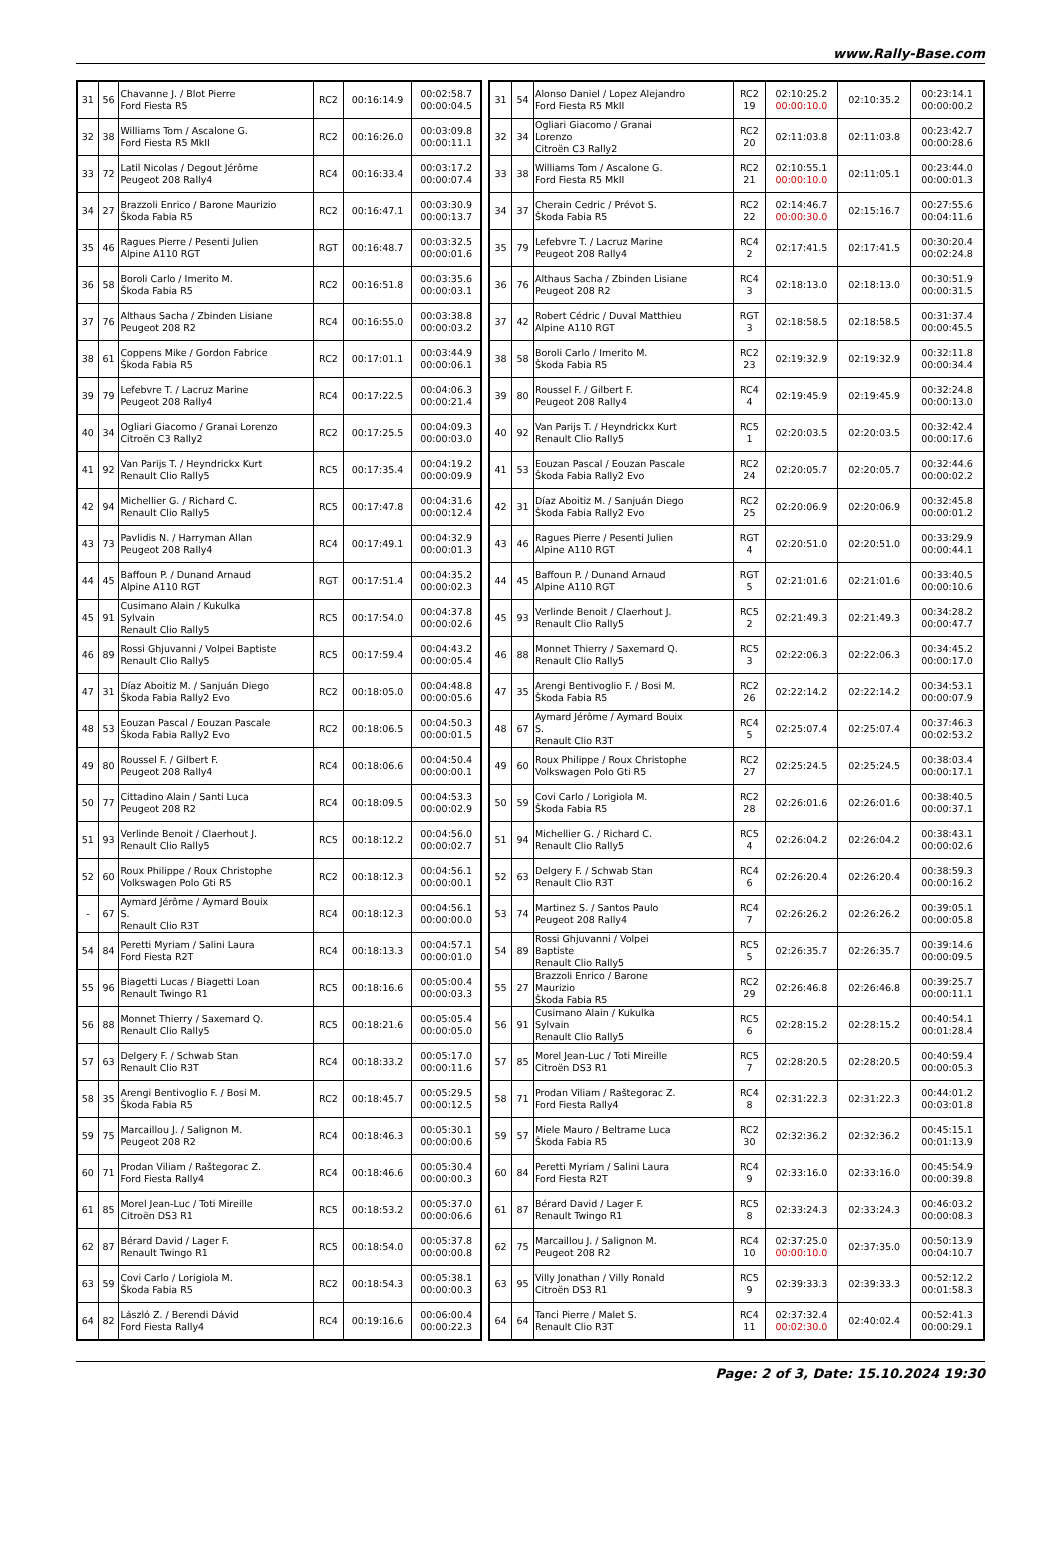www.Rally-Base.com
| 31 | 56 | Chavanne J. / Blot Pierre Ford Fiesta R5 | RC2 | 00:16:14.9 | 00:02:58.7 00:00:04.5 |
| 32 | 38 | Williams Tom / Ascalone G. Ford Fiesta R5 MkII | RC2 | 00:16:26.0 | 00:03:09.8 00:00:11.1 |
| 33 | 72 | Latil Nicolas / Degout Jérôme Peugeot 208 Rally4 | RC4 | 00:16:33.4 | 00:03:17.2 00:00:07.4 |
| 34 | 27 | Brazzoli Enrico / Barone Maurizio Škoda Fabia R5 | RC2 | 00:16:47.1 | 00:03:30.9 00:00:13.7 |
| 35 | 46 | Ragues Pierre / Pesenti Julien Alpine A110 RGT | RGT | 00:16:48.7 | 00:03:32.5 00:00:01.6 |
| 36 | 58 | Boroli Carlo / Imerito M. Škoda Fabia R5 | RC2 | 00:16:51.8 | 00:03:35.6 00:00:03.1 |
| 37 | 76 | Althaus Sacha / Zbinden Lisiane Peugeot 208 R2 | RC4 | 00:16:55.0 | 00:03:38.8 00:00:03.2 |
| 38 | 61 | Coppens Mike / Gordon Fabrice Škoda Fabia R5 | RC2 | 00:17:01.1 | 00:03:44.9 00:00:06.1 |
| 39 | 79 | Lefebvre T. / Lacruz Marine Peugeot 208 Rally4 | RC4 | 00:17:22.5 | 00:04:06.3 00:00:21.4 |
| 40 | 34 | Ogliari Giacomo / Granai Lorenzo Citroën C3 Rally2 | RC2 | 00:17:25.5 | 00:04:09.3 00:00:03.0 |
| 41 | 92 | Van Parijs T. / Heyndrickx Kurt Renault Clio Rally5 | RC5 | 00:17:35.4 | 00:04:19.2 00:00:09.9 |
| 42 | 94 | Michellier G. / Richard C. Renault Clio Rally5 | RC5 | 00:17:47.8 | 00:04:31.6 00:00:12.4 |
| 43 | 73 | Pavlidis N. / Harryman Allan Peugeot 208 Rally4 | RC4 | 00:17:49.1 | 00:04:32.9 00:00:01.3 |
| 44 | 45 | Baffoun P. / Dunand Arnaud Alpine A110 RGT | RGT | 00:17:51.4 | 00:04:35.2 00:00:02.3 |
| 45 | 91 | Cusimano Alain / Kukulka Sylvain Renault Clio Rally5 | RC5 | 00:17:54.0 | 00:04:37.8 00:00:02.6 |
| 46 | 89 | Rossi Ghjuvanni / Volpei Baptiste Renault Clio Rally5 | RC5 | 00:17:59.4 | 00:04:43.2 00:00:05.4 |
| 47 | 31 | Díaz Aboitiz M. / Sanjuán Diego Škoda Fabia Rally2 Evo | RC2 | 00:18:05.0 | 00:04:48.8 00:00:05.6 |
| 48 | 53 | Eouzan Pascal / Eouzan Pascale Škoda Fabia Rally2 Evo | RC2 | 00:18:06.5 | 00:04:50.3 00:00:01.5 |
| 49 | 80 | Roussel F. / Gilbert F. Peugeot 208 Rally4 | RC4 | 00:18:06.6 | 00:04:50.4 00:00:00.1 |
| 50 | 77 | Cittadino Alain / Santi Luca Peugeot 208 R2 | RC4 | 00:18:09.5 | 00:04:53.3 00:00:02.9 |
| 51 | 93 | Verlinde Benoit / Claerhout J. Renault Clio Rally5 | RC5 | 00:18:12.2 | 00:04:56.0 00:00:02.7 |
| 52 | 60 | Roux Philippe / Roux Christophe Volkswagen Polo Gti R5 | RC2 | 00:18:12.3 | 00:04:56.1 00:00:00.1 |
| - | 67 | Aymard Jérôme / Aymard Bouix S. Renault Clio R3T | RC4 | 00:18:12.3 | 00:04:56.1 00:00:00.0 |
| 54 | 84 | Peretti Myriam / Salini Laura Ford Fiesta R2T | RC4 | 00:18:13.3 | 00:04:57.1 00:00:01.0 |
| 55 | 96 | Biagetti Lucas / Biagetti Loan Renault Twingo R1 | RC5 | 00:18:16.6 | 00:05:00.4 00:00:03.3 |
| 56 | 88 | Monnet Thierry / Saxemard Q. Renault Clio Rally5 | RC5 | 00:18:21.6 | 00:05:05.4 00:00:05.0 |
| 57 | 63 | Delgery F. / Schwab Stan Renault Clio R3T | RC4 | 00:18:33.2 | 00:05:17.0 00:00:11.6 |
| 58 | 35 | Arengi Bentivoglio F. / Bosi M. Škoda Fabia R5 | RC2 | 00:18:45.7 | 00:05:29.5 00:00:12.5 |
| 59 | 75 | Marcaillou J. / Salignon M. Peugeot 208 R2 | RC4 | 00:18:46.3 | 00:05:30.1 00:00:00.6 |
| 60 | 71 | Prodan Viliam / Raštegorac Z. Ford Fiesta Rally4 | RC4 | 00:18:46.6 | 00:05:30.4 00:00:00.3 |
| 61 | 85 | Morel Jean-Luc / Toti Mireille Citroën DS3 R1 | RC5 | 00:18:53.2 | 00:05:37.0 00:00:06.6 |
| 62 | 87 | Bérard David / Lager F. Renault Twingo R1 | RC5 | 00:18:54.0 | 00:05:37.8 00:00:00.8 |
| 63 | 59 | Covi Carlo / Lorigiola M. Škoda Fabia R5 | RC2 | 00:18:54.3 | 00:05:38.1 00:00:00.3 |
| 64 | 82 | László Z. / Berendi Dávid Ford Fiesta Rally4 | RC4 | 00:19:16.6 | 00:06:00.4 00:00:22.3 |
| 31 | 54 | Alonso Daniel / Lopez Alejandro Ford Fiesta R5 MkII | RC2 19 | 02:10:25.2 00:00:10.0 | 02:10:35.2 | 00:23:14.1 00:00:00.2 |
| 32 | 34 | Ogliari Giacomo / Granai Lorenzo Citroën C3 Rally2 | RC2 20 | 02:11:03.8 | 02:11:03.8 | 00:23:42.7 00:00:28.6 |
| 33 | 38 | Williams Tom / Ascalone G. Ford Fiesta R5 MkII | RC2 21 | 02:10:55.1 00:00:10.0 | 02:11:05.1 | 00:23:44.0 00:00:01.3 |
| 34 | 37 | Cherain Cedric / Prévot S. Škoda Fabia R5 | RC2 22 | 02:14:46.7 00:00:30.0 | 02:15:16.7 | 00:27:55.6 00:04:11.6 |
| 35 | 79 | Lefebvre T. / Lacruz Marine Peugeot 208 Rally4 | RC4 2 | 02:17:41.5 | 02:17:41.5 | 00:30:20.4 00:02:24.8 |
| 36 | 76 | Althaus Sacha / Zbinden Lisiane Peugeot 208 R2 | RC4 3 | 02:18:13.0 | 02:18:13.0 | 00:30:51.9 00:00:31.5 |
| 37 | 42 | Robert Cédric / Duval Matthieu Alpine A110 RGT | RGT 3 | 02:18:58.5 | 02:18:58.5 | 00:31:37.4 00:00:45.5 |
| 38 | 58 | Boroli Carlo / Imerito M. Škoda Fabia R5 | RC2 23 | 02:19:32.9 | 02:19:32.9 | 00:32:11.8 00:00:34.4 |
| 39 | 80 | Roussel F. / Gilbert F. Peugeot 208 Rally4 | RC4 4 | 02:19:45.9 | 02:19:45.9 | 00:32:24.8 00:00:13.0 |
| 40 | 92 | Van Parijs T. / Heyndrickx Kurt Renault Clio Rally5 | RC5 1 | 02:20:03.5 | 02:20:03.5 | 00:32:42.4 00:00:17.6 |
| 41 | 53 | Eouzan Pascal / Eouzan Pascale Škoda Fabia Rally2 Evo | RC2 24 | 02:20:05.7 | 02:20:05.7 | 00:32:44.6 00:00:02.2 |
| 42 | 31 | Díaz Aboitiz M. / Sanjuán Diego Škoda Fabia Rally2 Evo | RC2 25 | 02:20:06.9 | 02:20:06.9 | 00:32:45.8 00:00:01.2 |
| 43 | 46 | Ragues Pierre / Pesenti Julien Alpine A110 RGT | RGT 4 | 02:20:51.0 | 02:20:51.0 | 00:33:29.9 00:00:44.1 |
| 44 | 45 | Baffoun P. / Dunand Arnaud Alpine A110 RGT | RGT 5 | 02:21:01.6 | 02:21:01.6 | 00:33:40.5 00:00:10.6 |
| 45 | 93 | Verlinde Benoit / Claerhout J. Renault Clio Rally5 | RC5 2 | 02:21:49.3 | 02:21:49.3 | 00:34:28.2 00:00:47.7 |
| 46 | 88 | Monnet Thierry / Saxemard Q. Renault Clio Rally5 | RC5 3 | 02:22:06.3 | 02:22:06.3 | 00:34:45.2 00:00:17.0 |
| 47 | 35 | Arengi Bentivoglio F. / Bosi M. Škoda Fabia R5 | RC2 26 | 02:22:14.2 | 02:22:14.2 | 00:34:53.1 00:00:07.9 |
| 48 | 67 | Aymard Jérôme / Aymard Bouix S. Renault Clio R3T | RC4 5 | 02:25:07.4 | 02:25:07.4 | 00:37:46.3 00:02:53.2 |
| 49 | 60 | Roux Philippe / Roux Christophe Volkswagen Polo Gti R5 | RC2 27 | 02:25:24.5 | 02:25:24.5 | 00:38:03.4 00:00:17.1 |
| 50 | 59 | Covi Carlo / Lorigiola M. Škoda Fabia R5 | RC2 28 | 02:26:01.6 | 02:26:01.6 | 00:38:40.5 00:00:37.1 |
| 51 | 94 | Michellier G. / Richard C. Renault Clio Rally5 | RC5 4 | 02:26:04.2 | 02:26:04.2 | 00:38:43.1 00:00:02.6 |
| 52 | 63 | Delgery F. / Schwab Stan Renault Clio R3T | RC4 6 | 02:26:20.4 | 02:26:20.4 | 00:38:59.3 00:00:16.2 |
| 53 | 74 | Martinez S. / Santos Paulo Peugeot 208 Rally4 | RC4 7 | 02:26:26.2 | 02:26:26.2 | 00:39:05.1 00:00:05.8 |
| 54 | 89 | Rossi Ghjuvanni / Volpei Baptiste Renault Clio Rally5 | RC5 5 | 02:26:35.7 | 02:26:35.7 | 00:39:14.6 00:00:09.5 |
| 55 | 27 | Brazzoli Enrico / Barone Maurizio Škoda Fabia R5 | RC2 29 | 02:26:46.8 | 02:26:46.8 | 00:39:25.7 00:00:11.1 |
| 56 | 91 | Cusimano Alain / Kukulka Sylvain Renault Clio Rally5 | RC5 6 | 02:28:15.2 | 02:28:15.2 | 00:40:54.1 00:01:28.4 |
| 57 | 85 | Morel Jean-Luc / Toti Mireille Citroën DS3 R1 | RC5 7 | 02:28:20.5 | 02:28:20.5 | 00:40:59.4 00:00:05.3 |
| 58 | 71 | Prodan Viliam / Raštegorac Z. Ford Fiesta Rally4 | RC4 8 | 02:31:22.3 | 02:31:22.3 | 00:44:01.2 00:03:01.8 |
| 59 | 57 | Miele Mauro / Beltrame Luca Škoda Fabia R5 | RC2 30 | 02:32:36.2 | 02:32:36.2 | 00:45:15.1 00:01:13.9 |
| 60 | 84 | Peretti Myriam / Salini Laura Ford Fiesta R2T | RC4 9 | 02:33:16.0 | 02:33:16.0 | 00:45:54.9 00:00:39.8 |
| 61 | 87 | Bérard David / Lager F. Renault Twingo R1 | RC5 8 | 02:33:24.3 | 02:33:24.3 | 00:46:03.2 00:00:08.3 |
| 62 | 75 | Marcaillou J. / Salignon M. Peugeot 208 R2 | RC4 10 | 02:37:25.0 00:00:10.0 | 02:37:35.0 | 00:50:13.9 00:04:10.7 |
| 63 | 95 | Villy Jonathan / Villy Ronald Citroën DS3 R1 | RC5 9 | 02:39:33.3 | 02:39:33.3 | 00:52:12.2 00:01:58.3 |
| 64 | 64 | Tanci Pierre / Malet S. Renault Clio R3T | RC4 11 | 02:37:32.4 00:02:30.0 | 02:40:02.4 | 00:52:41.3 00:00:29.1 |
Page: 2 of 3, Date: 15.10.2024 19:30